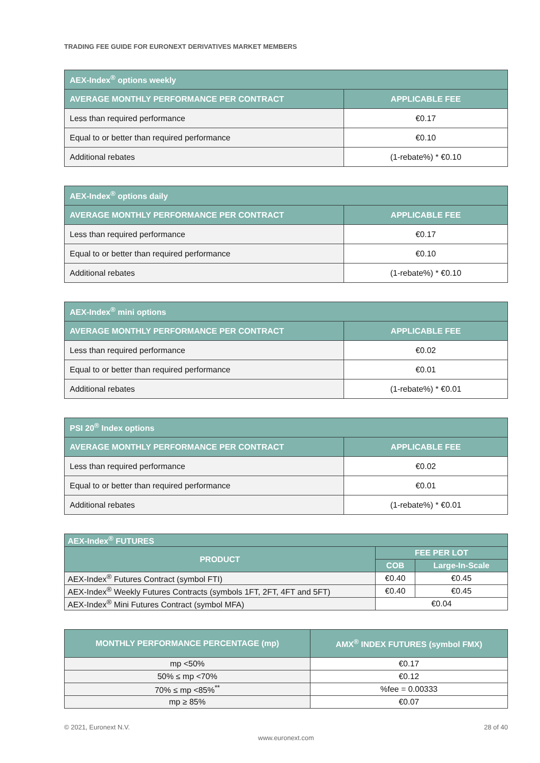TRADING FEE GUIDE FOR EURONEXT DERIVATIVES MARKET MEMBERS
| AEX-Index<sup>®</sup> options weekly | |
| --- | --- |
| AVERAGE MONTHLY PERFORMANCE PER CONTRACT | APPLICABLE FEE |
| Less than required performance | €0.17 |
| Equal to or better than required performance | €0.10 |
| Additional rebates | (1-rebate%) * €0.10 |
| AEX-Index<sup>®</sup> options daily | |
| --- | --- |
| AVERAGE MONTHLY PERFORMANCE PER CONTRACT | APPLICABLE FEE |
| Less than required performance | €0.17 |
| Equal to or better than required performance | €0.10 |
| Additional rebates | (1-rebate%) * €0.10 |
| AEX-Index<sup>®</sup> mini options | |
| --- | --- |
| AVERAGE MONTHLY PERFORMANCE PER CONTRACT | APPLICABLE FEE |
| Less than required performance | €0.02 |
| Equal to or better than required performance | €0.01 |
| Additional rebates | (1-rebate%) * €0.01 |
| PSI 20<sup>®</sup> Index options | |
| --- | --- |
| AVERAGE MONTHLY PERFORMANCE PER CONTRACT | APPLICABLE FEE |
| Less than required performance | €0.02 |
| Equal to or better than required performance | €0.01 |
| Additional rebates | (1-rebate%) * €0.01 |
| AEX-Index<sup>®</sup> FUTURES | | |
| --- | --- | --- |
| PRODUCT | FEE PER LOT | |
| | COB | Large-In-Scale |
| AEX-Index<sup>®</sup> Futures Contract (symbol FTI) | €0.40 | €0.45 |
| AEX-Index<sup>®</sup> Weekly Futures Contracts (symbols 1FT, 2FT, 4FT and 5FT) | €0.40 | €0.45 |
| AEX-Index<sup>®</sup> Mini Futures Contract (symbol MFA) | €0.04 | |
| MONTHLY PERFORMANCE PERCENTAGE (mp) | AMX<sup>®</sup> INDEX FUTURES (symbol FMX) |
| --- | --- |
| mp <50% | €0.17 |
| 50% ≤ mp <70% | €0.12 |
| 70% ≤ mp <85%<sup>**</sup> | %fee = 0.00333 |
| mp ≥ 85% | €0.07 |
© 2021, Euronext N.V. 28 of 40
www.euronext.com